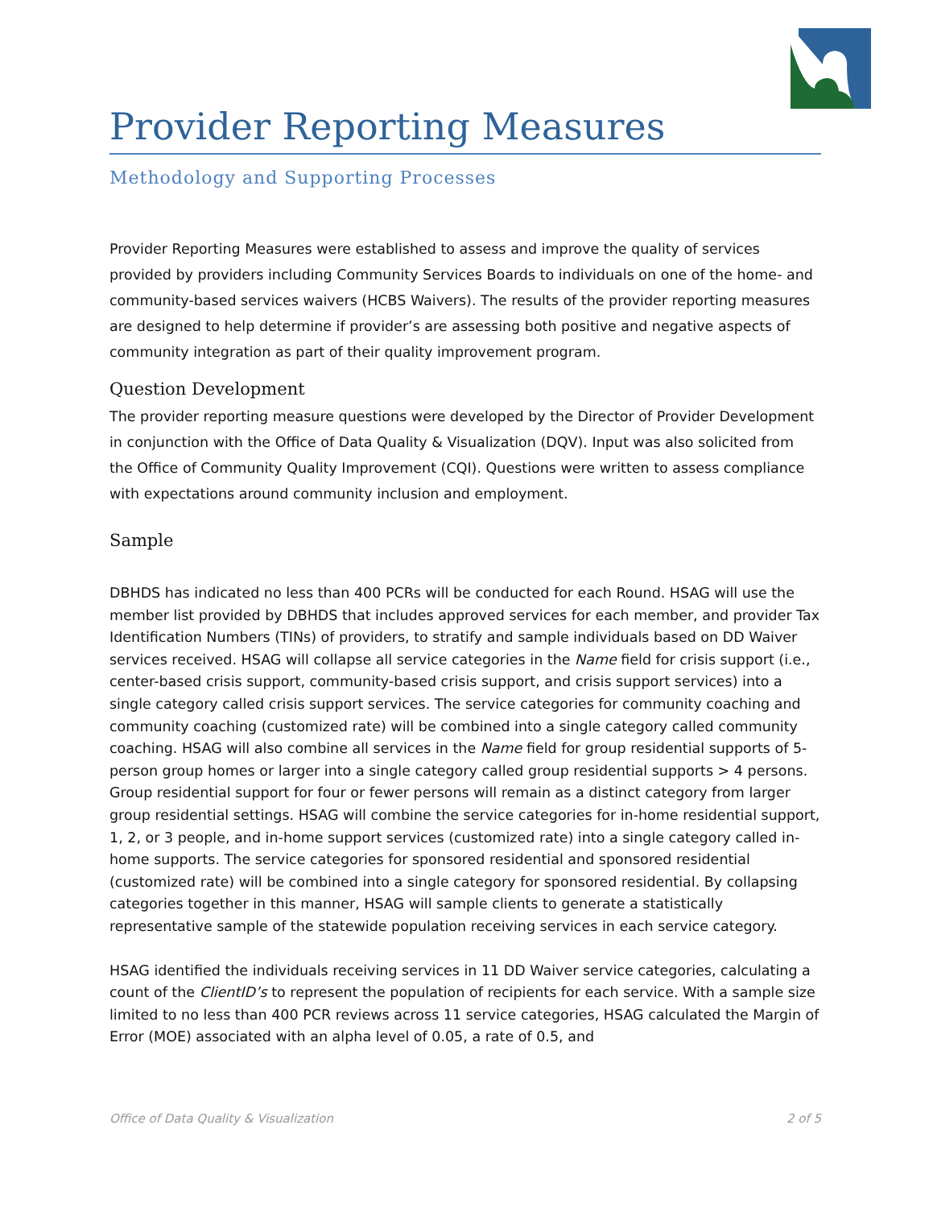Provider Reporting Measures
Methodology and Supporting Processes
Provider Reporting Measures were established to assess and improve the quality of services provided by providers including Community Services Boards to individuals on one of the home- and community-based services waivers (HCBS Waivers). The results of the provider reporting measures are designed to help determine if provider’s are assessing both positive and negative aspects of community integration as part of their quality improvement program.
Question Development
The provider reporting measure questions were developed by the Director of Provider Development in conjunction with the Office of Data Quality & Visualization (DQV). Input was also solicited from the Office of Community Quality Improvement (CQI). Questions were written to assess compliance with expectations around community inclusion and employment.
Sample
DBHDS has indicated no less than 400 PCRs will be conducted for each Round. HSAG will use the member list provided by DBHDS that includes approved services for each member, and provider Tax Identification Numbers (TINs) of providers, to stratify and sample individuals based on DD Waiver services received. HSAG will collapse all service categories in the Name field for crisis support (i.e., center-based crisis support, community-based crisis support, and crisis support services) into a single category called crisis support services. The service categories for community coaching and community coaching (customized rate) will be combined into a single category called community coaching. HSAG will also combine all services in the Name field for group residential supports of 5-person group homes or larger into a single category called group residential supports > 4 persons. Group residential support for four or fewer persons will remain as a distinct category from larger group residential settings. HSAG will combine the service categories for in-home residential support, 1, 2, or 3 people, and in-home support services (customized rate) into a single category called in-home supports. The service categories for sponsored residential and sponsored residential (customized rate) will be combined into a single category for sponsored residential. By collapsing categories together in this manner, HSAG will sample clients to generate a statistically representative sample of the statewide population receiving services in each service category.
HSAG identified the individuals receiving services in 11 DD Waiver service categories, calculating a count of the ClientID’s to represent the population of recipients for each service. With a sample size limited to no less than 400 PCR reviews across 11 service categories, HSAG calculated the Margin of Error (MOE) associated with an alpha level of 0.05, a rate of 0.5, and
Office of Data Quality & Visualization 2 of 5